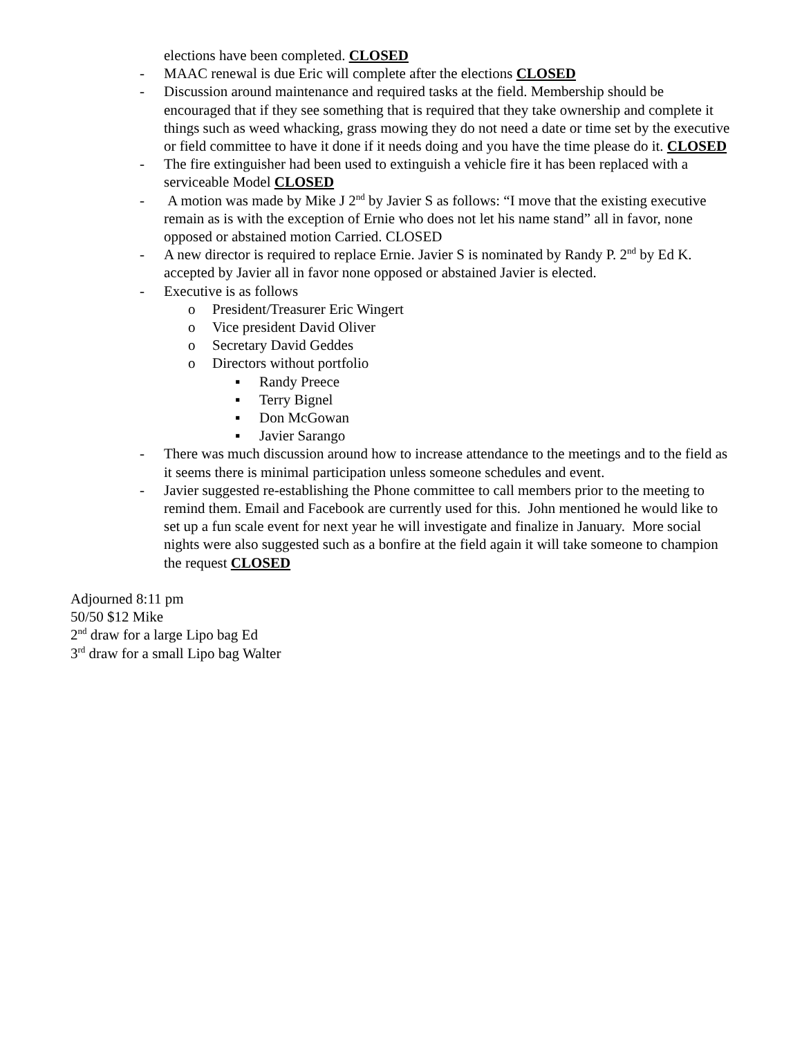elections have been completed. CLOSED
- MAAC renewal is due Eric will complete after the elections CLOSED
- Discussion around maintenance and required tasks at the field. Membership should be encouraged that if they see something that is required that they take ownership and complete it things such as weed whacking, grass mowing they do not need a date or time set by the executive or field committee to have it done if it needs doing and you have the time please do it. CLOSED
- The fire extinguisher had been used to extinguish a vehicle fire it has been replaced with a serviceable Model CLOSED
- A motion was made by Mike J 2<sup>nd</sup> by Javier S as follows: “I move that the existing executive remain as is with the exception of Ernie who does not let his name stand” all in favor, none opposed or abstained motion Carried. CLOSED
- A new director is required to replace Ernie. Javier S is nominated by Randy P. 2<sup>nd</sup> by Ed K. accepted by Javier all in favor none opposed or abstained Javier is elected.
- Executive is as follows
o President/Treasurer Eric Wingert
o Vice president David Oliver
o Secretary David Geddes
o Directors without portfolio
▪ Randy Preece
▪ Terry Bignel
▪ Don McGowan
▪ Javier Sarango
- There was much discussion around how to increase attendance to the meetings and to the field as it seems there is minimal participation unless someone schedules and event.
- Javier suggested re-establishing the Phone committee to call members prior to the meeting to remind them. Email and Facebook are currently used for this. John mentioned he would like to set up a fun scale event for next year he will investigate and finalize in January. More social nights were also suggested such as a bonfire at the field again it will take someone to champion the request CLOSED
Adjourned 8:11 pm
50/50 $12 Mike
2<sup>nd</sup> draw for a large Lipo bag Ed
3<sup>rd</sup> draw for a small Lipo bag Walter